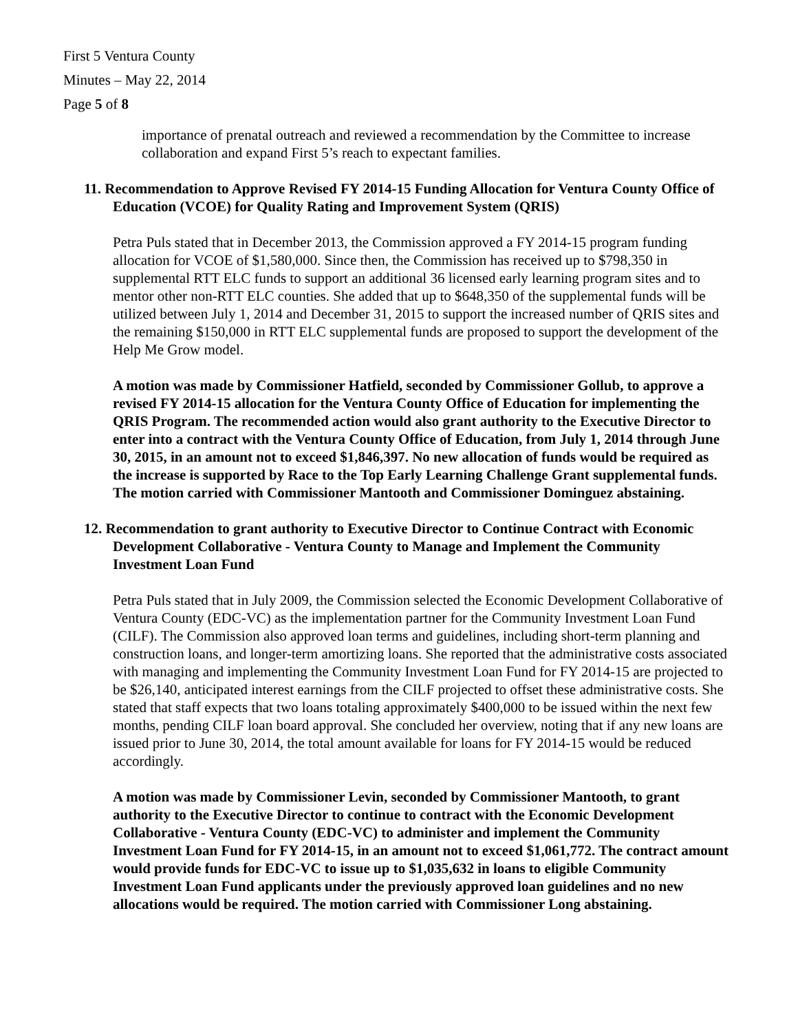First 5 Ventura County
Minutes – May 22, 2014
Page 5 of 8
importance of prenatal outreach and reviewed a recommendation by the Committee to increase collaboration and expand First 5’s reach to expectant families.
11. Recommendation to Approve Revised FY 2014-15 Funding Allocation for Ventura County Office of Education (VCOE) for Quality Rating and Improvement System (QRIS)
Petra Puls stated that in December 2013, the Commission approved a FY 2014-15 program funding allocation for VCOE of $1,580,000. Since then, the Commission has received up to $798,350 in supplemental RTT ELC funds to support an additional 36 licensed early learning program sites and to mentor other non-RTT ELC counties. She added that up to $648,350 of the supplemental funds will be utilized between July 1, 2014 and December 31, 2015 to support the increased number of QRIS sites and the remaining $150,000 in RTT ELC supplemental funds are proposed to support the development of the Help Me Grow model.
A motion was made by Commissioner Hatfield, seconded by Commissioner Gollub, to approve a revised FY 2014-15 allocation for the Ventura County Office of Education for implementing the QRIS Program. The recommended action would also grant authority to the Executive Director to enter into a contract with the Ventura County Office of Education, from July 1, 2014 through June 30, 2015, in an amount not to exceed $1,846,397. No new allocation of funds would be required as the increase is supported by Race to the Top Early Learning Challenge Grant supplemental funds. The motion carried with Commissioner Mantooth and Commissioner Dominguez abstaining.
12. Recommendation to grant authority to Executive Director to Continue Contract with Economic Development Collaborative - Ventura County to Manage and Implement the Community Investment Loan Fund
Petra Puls stated that in July 2009, the Commission selected the Economic Development Collaborative of Ventura County (EDC-VC) as the implementation partner for the Community Investment Loan Fund (CILF). The Commission also approved loan terms and guidelines, including short-term planning and construction loans, and longer-term amortizing loans. She reported that the administrative costs associated with managing and implementing the Community Investment Loan Fund for FY 2014-15 are projected to be $26,140, anticipated interest earnings from the CILF projected to offset these administrative costs. She stated that staff expects that two loans totaling approximately $400,000 to be issued within the next few months, pending CILF loan board approval. She concluded her overview, noting that if any new loans are issued prior to June 30, 2014, the total amount available for loans for FY 2014-15 would be reduced accordingly.
A motion was made by Commissioner Levin, seconded by Commissioner Mantooth, to grant authority to the Executive Director to continue to contract with the Economic Development Collaborative - Ventura County (EDC-VC) to administer and implement the Community Investment Loan Fund for FY 2014-15, in an amount not to exceed $1,061,772. The contract amount would provide funds for EDC-VC to issue up to $1,035,632 in loans to eligible Community Investment Loan Fund applicants under the previously approved loan guidelines and no new allocations would be required. The motion carried with Commissioner Long abstaining.